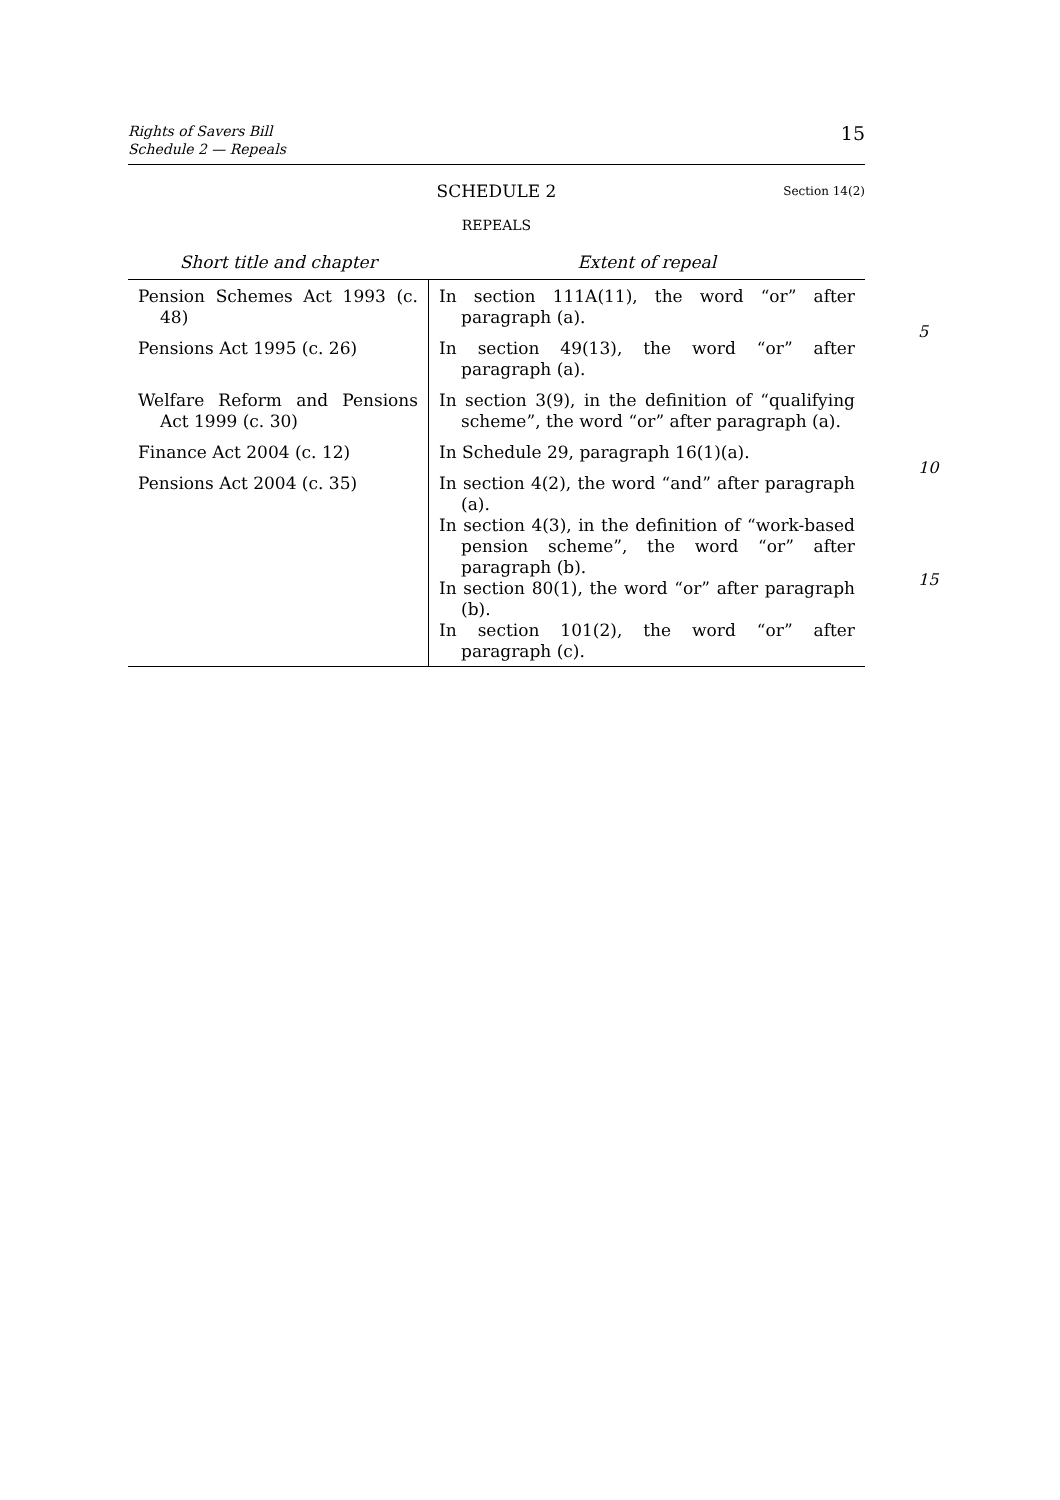Rights of Savers Bill
Schedule 2 — Repeals
15
SCHEDULE 2 Section 14(2)
REPEALS
| Short title and chapter | Extent of repeal |
| --- | --- |
| Pension Schemes Act 1993 (c. 48) | In section 111A(11), the word “or” after paragraph (a). |
| Pensions Act 1995 (c. 26) | In section 49(13), the word “or” after paragraph (a). |
| Welfare Reform and Pensions Act 1999 (c. 30) | In section 3(9), in the definition of “qualifying scheme”, the word “or” after paragraph (a). |
| Finance Act 2004 (c. 12) | In Schedule 29, paragraph 16(1)(a). |
| Pensions Act 2004 (c. 35) | In section 4(2), the word “and” after paragraph (a). In section 4(3), in the definition of “work-based pension scheme”, the word “or” after paragraph (b). In section 80(1), the word “or” after paragraph (b). In section 101(2), the word “or” after paragraph (c). |
5
10
15